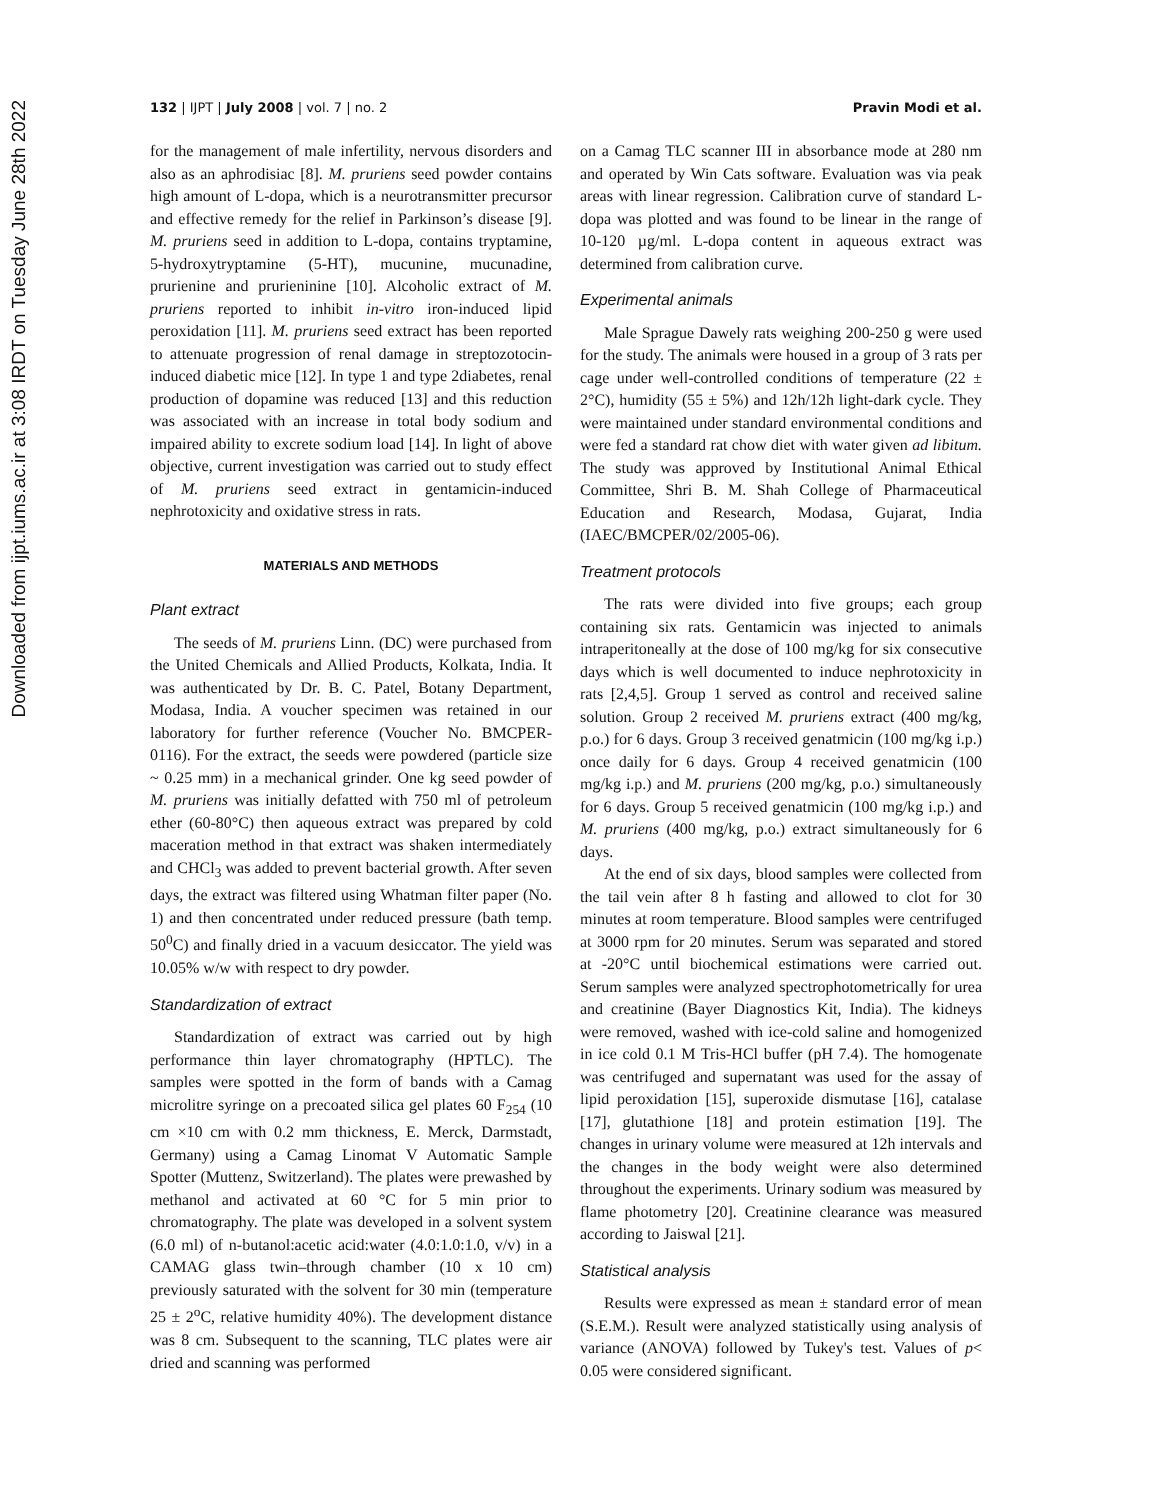Downloaded from ijpt.iums.ac.ir at 3:08 IRDT on Tuesday June 28th 2022
132 | IJPT | July 2008 | vol. 7 | no. 2 Pravin Modi et al.
for the management of male infertility, nervous disorders and also as an aphrodisiac [8]. M. pruriens seed powder contains high amount of L-dopa, which is a neurotransmitter precursor and effective remedy for the relief in Parkinson’s disease [9]. M. pruriens seed in addition to L-dopa, contains tryptamine, 5-hydroxytryptamine (5-HT), mucunine, mucunadine, prurienine and prurieninine [10]. Alcoholic extract of M. pruriens reported to inhibit in-vitro iron-induced lipid peroxidation [11]. M. pruriens seed extract has been reported to attenuate progression of renal damage in streptozotocin-induced diabetic mice [12]. In type 1 and type 2diabetes, renal production of dopamine was reduced [13] and this reduction was associated with an increase in total body sodium and impaired ability to excrete sodium load [14]. In light of above objective, current investigation was carried out to study effect of M. pruriens seed extract in gentamicin-induced nephrotoxicity and oxidative stress in rats.
MATERIALS AND METHODS
Plant extract
The seeds of M. pruriens Linn. (DC) were purchased from the United Chemicals and Allied Products, Kolkata, India. It was authenticated by Dr. B. C. Patel, Botany Department, Modasa, India. A voucher specimen was retained in our laboratory for further reference (Voucher No. BMCPER-0116). For the extract, the seeds were powdered (particle size ~ 0.25 mm) in a mechanical grinder. One kg seed powder of M. pruriens was initially defatted with 750 ml of petroleum ether (60-80°C) then aqueous extract was prepared by cold maceration method in that extract was shaken intermediately and CHCl<sub>3</sub> was added to prevent bacterial growth. After seven days, the extract was filtered using Whatman filter paper (No. 1) and then concentrated under reduced pressure (bath temp. 50<sup>0</sup>C) and finally dried in a vacuum desiccator. The yield was 10.05% w/w with respect to dry powder.
Standardization of extract
Standardization of extract was carried out by high performance thin layer chromatography (HPTLC). The samples were spotted in the form of bands with a Camag microlitre syringe on a precoated silica gel plates 60 F<sub>254</sub> (10 cm ×10 cm with 0.2 mm thickness, E. Merck, Darmstadt, Germany) using a Camag Linomat V Automatic Sample Spotter (Muttenz, Switzerland). The plates were prewashed by methanol and activated at 60 °C for 5 min prior to chromatography. The plate was developed in a solvent system (6.0 ml) of n-butanol:acetic acid:water (4.0:1.0:1.0, v/v) in a CAMAG glass twin–through chamber (10 x 10 cm) previously saturated with the solvent for 30 min (temperature 25 ± 2<sup>o</sup>C, relative humidity 40%). The development distance was 8 cm. Subsequent to the scanning, TLC plates were air dried and scanning was performed
on a Camag TLC scanner III in absorbance mode at 280 nm and operated by Win Cats software. Evaluation was via peak areas with linear regression. Calibration curve of standard L-dopa was plotted and was found to be linear in the range of 10-120 µg/ml. L-dopa content in aqueous extract was determined from calibration curve.
Experimental animals
Male Sprague Dawely rats weighing 200-250 g were used for the study. The animals were housed in a group of 3 rats per cage under well-controlled conditions of temperature (22 ± 2°C), humidity (55 ± 5%) and 12h/12h light-dark cycle. They were maintained under standard environmental conditions and were fed a standard rat chow diet with water given ad libitum. The study was approved by Institutional Animal Ethical Committee, Shri B. M. Shah College of Pharmaceutical Education and Research, Modasa, Gujarat, India (IAEC/BMCPER/02/2005-06).
Treatment protocols
The rats were divided into five groups; each group containing six rats. Gentamicin was injected to animals intraperitoneally at the dose of 100 mg/kg for six consecutive days which is well documented to induce nephrotoxicity in rats [2,4,5]. Group 1 served as control and received saline solution. Group 2 received M. pruriens extract (400 mg/kg, p.o.) for 6 days. Group 3 received genatmicin (100 mg/kg i.p.) once daily for 6 days. Group 4 received genatmicin (100 mg/kg i.p.) and M. pruriens (200 mg/kg, p.o.) simultaneously for 6 days. Group 5 received genatmicin (100 mg/kg i.p.) and M. pruriens (400 mg/kg, p.o.) extract simultaneously for 6 days.
At the end of six days, blood samples were collected from the tail vein after 8 h fasting and allowed to clot for 30 minutes at room temperature. Blood samples were centrifuged at 3000 rpm for 20 minutes. Serum was separated and stored at -20°C until biochemical estimations were carried out. Serum samples were analyzed spectrophotometrically for urea and creatinine (Bayer Diagnostics Kit, India). The kidneys were removed, washed with ice-cold saline and homogenized in ice cold 0.1 M Tris-HCl buffer (pH 7.4). The homogenate was centrifuged and supernatant was used for the assay of lipid peroxidation [15], superoxide dismutase [16], catalase [17], glutathione [18] and protein estimation [19]. The changes in urinary volume were measured at 12h intervals and the changes in the body weight were also determined throughout the experiments. Urinary sodium was measured by flame photometry [20]. Creatinine clearance was measured according to Jaiswal [21].
Statistical analysis
Results were expressed as mean ± standard error of mean (S.E.M.). Result were analyzed statistically using analysis of variance (ANOVA) followed by Tukey's test. Values of p< 0.05 were considered significant.